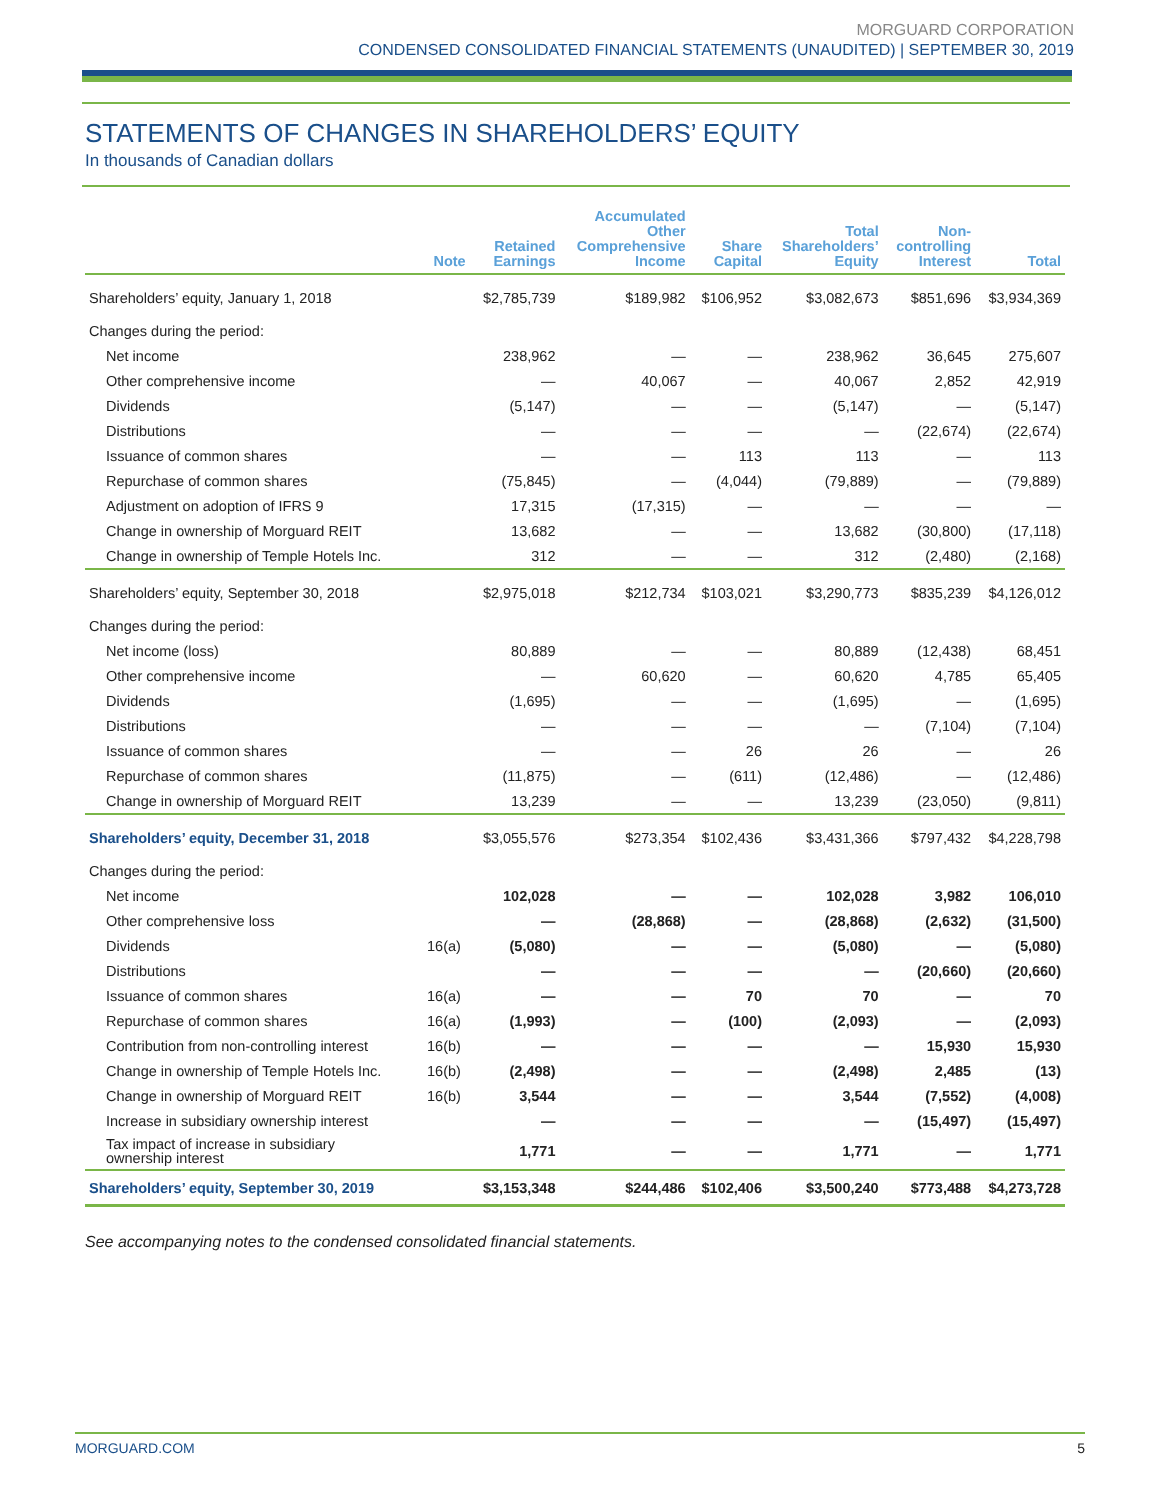MORGUARD CORPORATION
CONDENSED CONSOLIDATED FINANCIAL STATEMENTS (UNAUDITED) | SEPTEMBER 30, 2019
STATEMENTS OF CHANGES IN SHAREHOLDERS’ EQUITY
In thousands of Canadian dollars
| | Note | Retained Earnings | Accumulated Other Comprehensive Income | Share Capital | Total Shareholders’ Equity | Non- controlling Interest | Total |
| --- | --- | --- | --- | --- | --- | --- | --- |
| Shareholders’ equity, January 1, 2018 | | $2,785,739 | $189,982 | $106,952 | $3,082,673 | $851,696 | $3,934,369 |
| Changes during the period: | | | | | | | |
| Net income | | 238,962 | — | — | 238,962 | 36,645 | 275,607 |
| Other comprehensive income | | — | 40,067 | — | 40,067 | 2,852 | 42,919 |
| Dividends | | (5,147) | — | — | (5,147) | — | (5,147) |
| Distributions | | — | — | — | — | (22,674) | (22,674) |
| Issuance of common shares | | — | — | 113 | 113 | — | 113 |
| Repurchase of common shares | | (75,845) | — | (4,044) | (79,889) | — | (79,889) |
| Adjustment on adoption of IFRS 9 | | 17,315 | (17,315) | — | — | — | — |
| Change in ownership of Morguard REIT | | 13,682 | — | — | 13,682 | (30,800) | (17,118) |
| Change in ownership of Temple Hotels Inc. | | 312 | — | — | 312 | (2,480) | (2,168) |
| Shareholders’ equity, September 30, 2018 | | $2,975,018 | $212,734 | $103,021 | $3,290,773 | $835,239 | $4,126,012 |
| Changes during the period: | | | | | | | |
| Net income (loss) | | 80,889 | — | — | 80,889 | (12,438) | 68,451 |
| Other comprehensive income | | — | 60,620 | — | 60,620 | 4,785 | 65,405 |
| Dividends | | (1,695) | — | — | (1,695) | — | (1,695) |
| Distributions | | — | — | — | — | (7,104) | (7,104) |
| Issuance of common shares | | — | — | 26 | 26 | — | 26 |
| Repurchase of common shares | | (11,875) | — | (611) | (12,486) | — | (12,486) |
| Change in ownership of Morguard REIT | | 13,239 | — | — | 13,239 | (23,050) | (9,811) |
| Shareholders’ equity, December 31, 2018 | | $3,055,576 | $273,354 | $102,436 | $3,431,366 | $797,432 | $4,228,798 |
| Changes during the period: | | | | | | | |
| Net income | | 102,028 | — | — | 102,028 | 3,982 | 106,010 |
| Other comprehensive loss | | — | (28,868) | — | (28,868) | (2,632) | (31,500) |
| Dividends | 16(a) | (5,080) | — | — | (5,080) | — | (5,080) |
| Distributions | | — | — | — | — | (20,660) | (20,660) |
| Issuance of common shares | 16(a) | — | — | 70 | 70 | — | 70 |
| Repurchase of common shares | 16(a) | (1,993) | — | (100) | (2,093) | — | (2,093) |
| Contribution from non-controlling interest | 16(b) | — | — | — | — | 15,930 | 15,930 |
| Change in ownership of Temple Hotels Inc. | 16(b) | (2,498) | — | — | (2,498) | 2,485 | (13) |
| Change in ownership of Morguard REIT | 16(b) | 3,544 | — | — | 3,544 | (7,552) | (4,008) |
| Increase in subsidiary ownership interest | | — | — | — | — | (15,497) | (15,497) |
| Tax impact of increase in subsidiary ownership interest | | 1,771 | — | — | 1,771 | — | 1,771 |
| Shareholders’ equity, September 30, 2019 | | $3,153,348 | $244,486 | $102,406 | $3,500,240 | $773,488 | $4,273,728 |
See accompanying notes to the condensed consolidated financial statements.
MORGUARD.COM 5